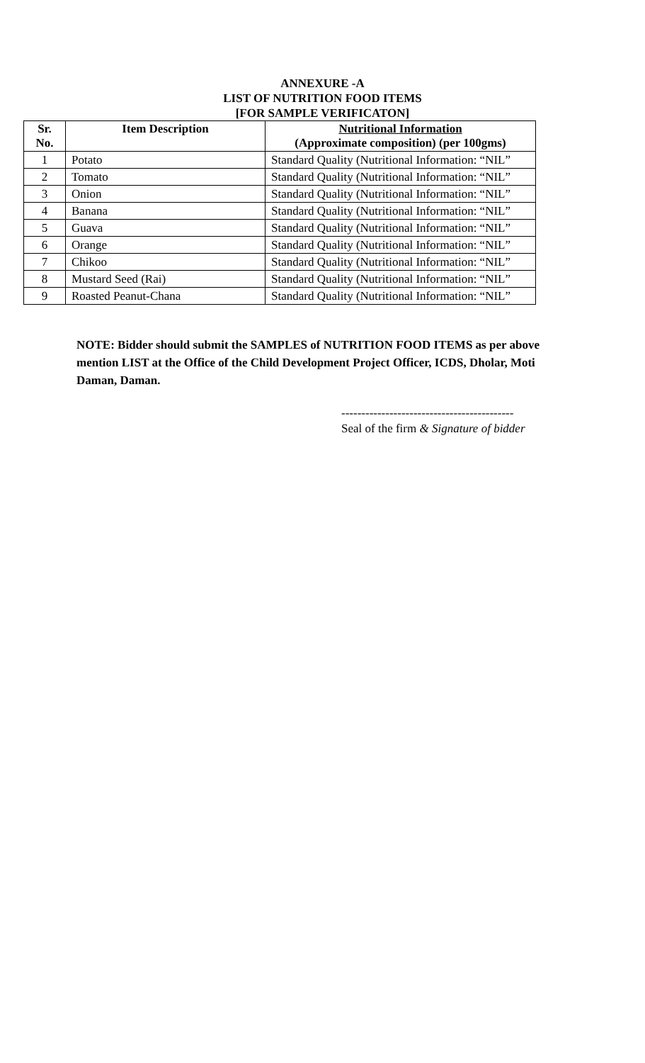ANNEXURE -A
LIST OF NUTRITION FOOD ITEMS
[FOR SAMPLE VERIFICATON]
| Sr. No. | Item Description | Nutritional Information (Approximate composition) (per 100gms) |
| --- | --- | --- |
| 1 | Potato | Standard Quality (Nutritional Information: “NIL” |
| 2 | Tomato | Standard Quality (Nutritional Information: “NIL” |
| 3 | Onion | Standard Quality (Nutritional Information: “NIL” |
| 4 | Banana | Standard Quality (Nutritional Information: “NIL” |
| 5 | Guava | Standard Quality (Nutritional Information: “NIL” |
| 6 | Orange | Standard Quality (Nutritional Information: “NIL” |
| 7 | Chikoo | Standard Quality (Nutritional Information: “NIL” |
| 8 | Mustard Seed (Rai) | Standard Quality (Nutritional Information: “NIL” |
| 9 | Roasted Peanut-Chana | Standard Quality (Nutritional Information: “NIL” |
NOTE: Bidder should submit the SAMPLES of NUTRITION FOOD ITEMS as per above mention LIST at the Office of the Child Development Project Officer, ICDS, Dholar, Moti Daman, Daman.
-------------------------------------------
Seal of the firm & Signature of bidder